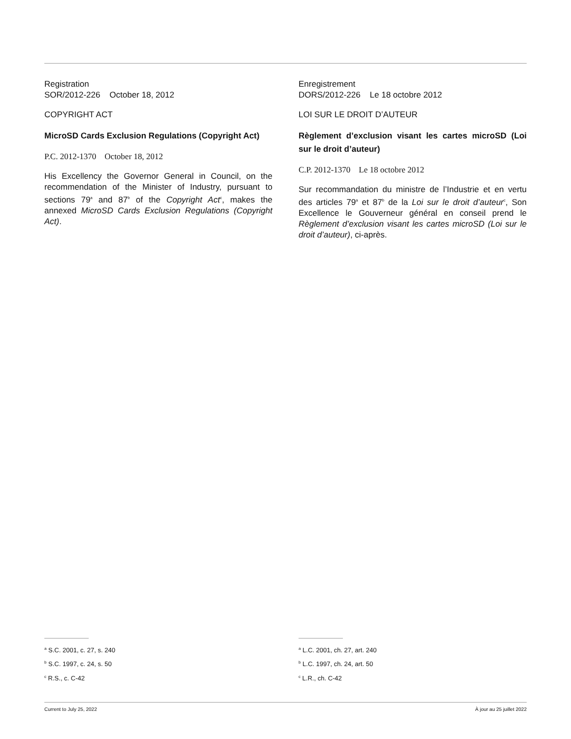Registration
SOR/2012-226 October 18, 2012
COPYRIGHT ACT
MicroSD Cards Exclusion Regulations (Copyright Act)
P.C. 2012-1370 October 18, 2012
His Excellency the Governor General in Council, on the recommendation of the Minister of Industry, pursuant to sections 79<sup>a</sup> and 87<sup>b</sup> of the Copyright Act<sup>c</sup>, makes the annexed MicroSD Cards Exclusion Regulations (Copyright Act).
Enregistrement
DORS/2012-226 Le 18 octobre 2012
LOI SUR LE DROIT D’AUTEUR
Règlement d’exclusion visant les cartes microSD (Loi sur le droit d’auteur)
C.P. 2012-1370 Le 18 octobre 2012
Sur recommandation du ministre de l’Industrie et en vertu des articles 79<sup>a</sup> et 87<sup>b</sup> de la Loi sur le droit d’auteur<sup>c</sup>, Son Excellence le Gouverneur général en conseil prend le Règlement d’exclusion visant les cartes microSD (Loi sur le droit d’auteur), ci-après.
<sup>a</sup> S.C. 2001, c. 27, s. 240
<sup>b</sup> S.C. 1997, c. 24, s. 50
<sup>c</sup> R.S., c. C-42
<sup>a</sup> L.C. 2001, ch. 27, art. 240
<sup>b</sup> L.C. 1997, ch. 24, art. 50
<sup>c</sup> L.R., ch. C-42
Current to July 25, 2022 À jour au 25 juillet 2022